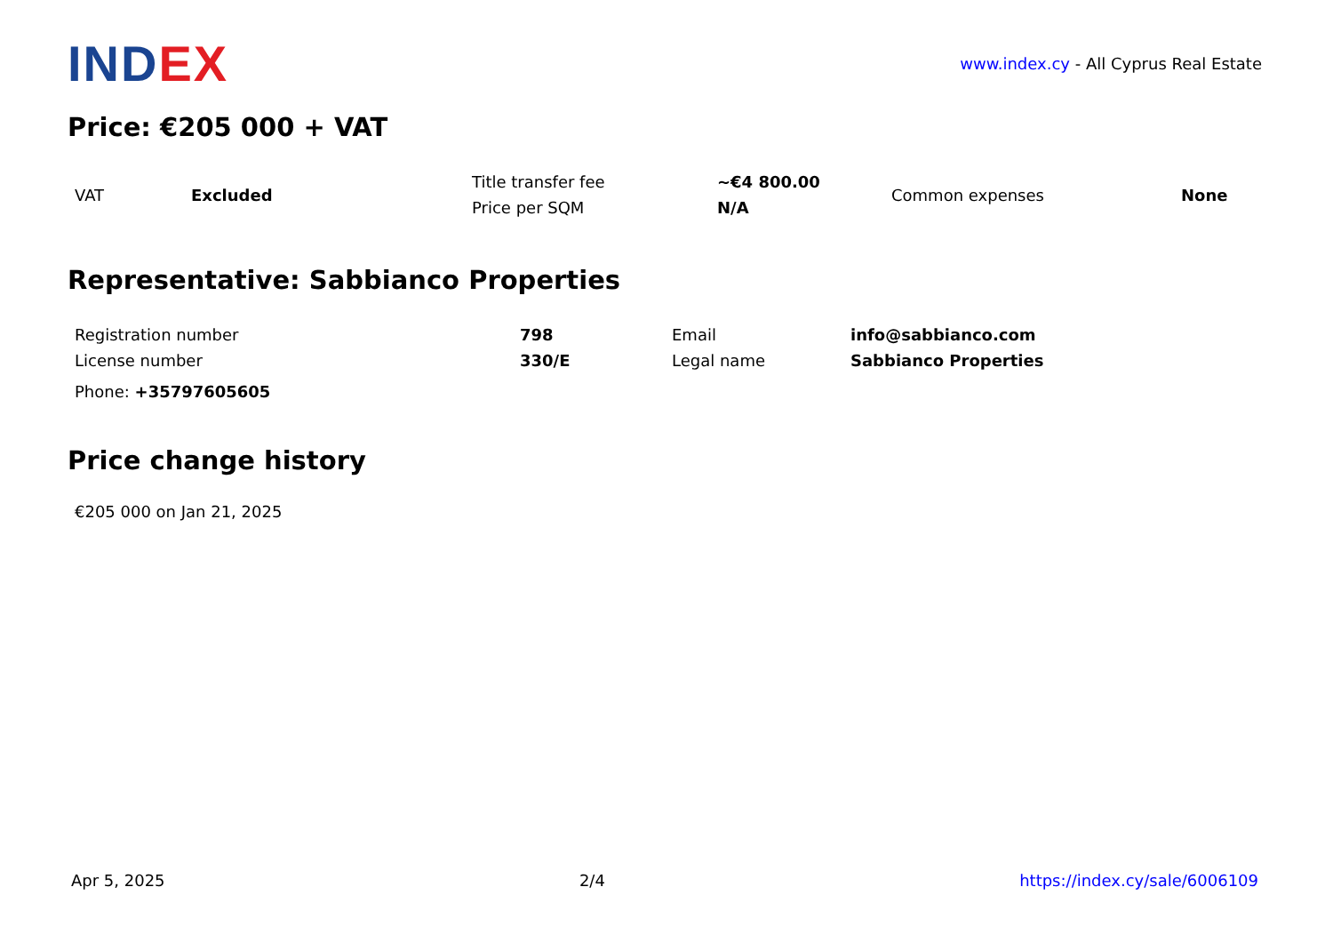INDEX
www.index.cy - All Cyprus Real Estate
Price: €205 000 + VAT
| VAT | Excluded | Title transfer fee | ~€4 800.00 | Common expenses | None |
| | | Price per SQM | N/A | | |
Representative: Sabbianco Properties
| Registration number | 798 | Email | info@sabbianco.com |
| License number | 330/E | Legal name | Sabbianco Properties |
Phone: +35797605605
Price change history
€205 000 on Jan 21, 2025
Apr 5, 2025 2/4 https://index.cy/sale/6006109